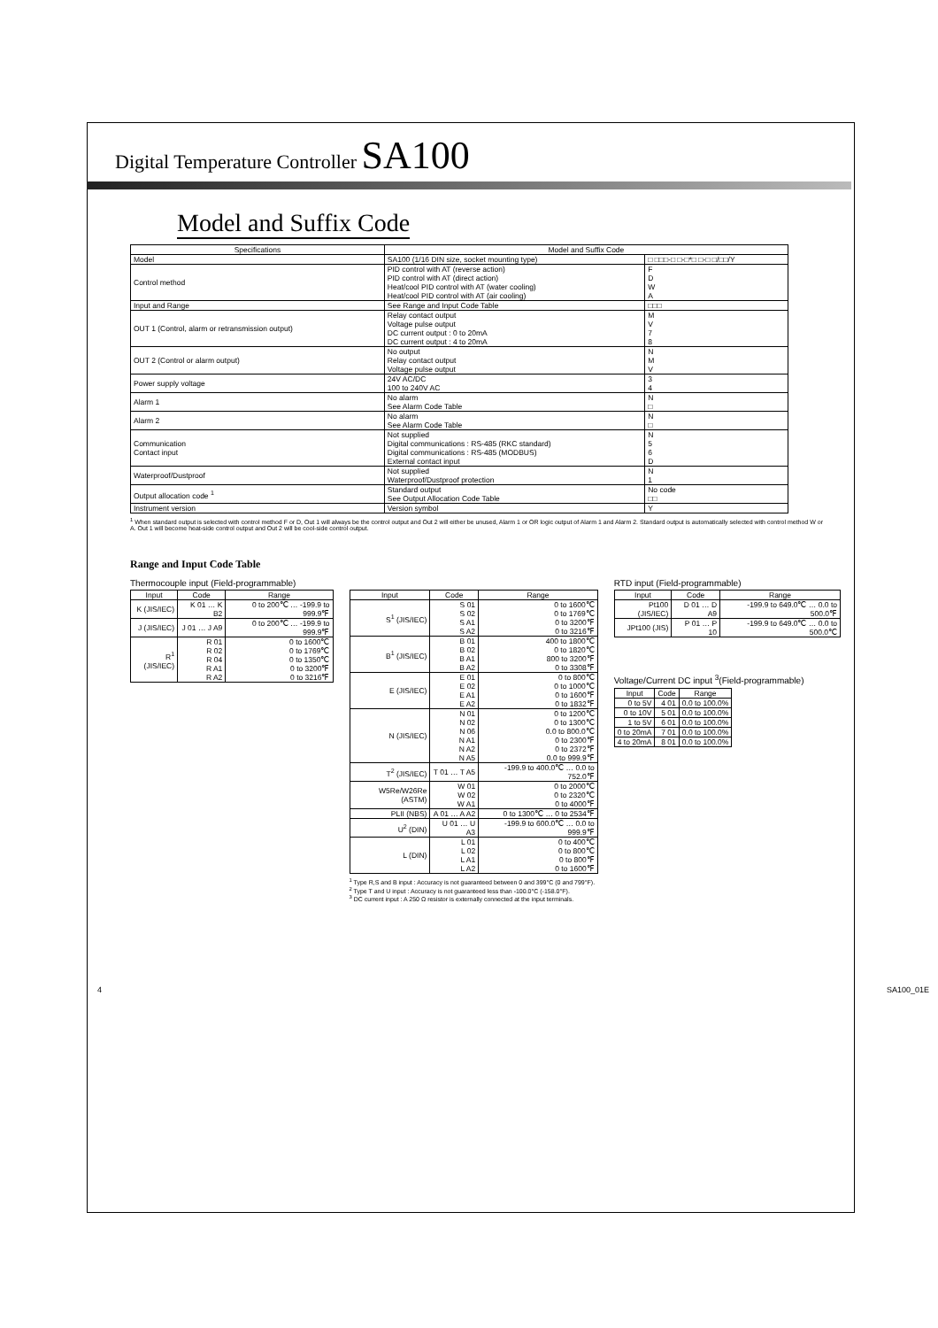Digital Temperature Controller SA100
Model and Suffix Code
| Specifications | Model and Suffix Code | |
| --- | --- | --- |
| Model | SA100 (1/16 DIN size, socket mounting type) | □ □□□-□ □-□*□ □-□ □/□□/Y |
| Control method | PID control with AT (reverse action) PID control with AT (direct action) Heat/cool PID control with AT (water cooling) Heat/cool PID control with AT (air cooling) | F D W A |
| Input and Range | See Range and Input Code Table | □□□ |
| OUT 1 (Control, alarm or retransmission output) | Relay contact output Voltage pulse output DC current output : 0 to 20mA DC current output : 4 to 20mA | M V 7 8 |
| OUT 2 (Control or alarm output) | No output Relay contact output Voltage pulse output | N M V |
| Power supply voltage | 24V AC/DC 100 to 240V AC | 3 4 |
| Alarm 1 | No alarm See Alarm Code Table | N □ |
| Alarm 2 | No alarm See Alarm Code Table | N □ |
| Communication Contact input | Not supplied Digital communications : RS-485 (RKC standard) Digital communications : RS-485 (MODBUS) External contact input | N 5 6 D |
| Waterproof/Dustproof | Not supplied Waterproof/Dustproof protection | N 1 |
| Output allocation code <sup>1</sup> | Standard output See Output Allocation Code Table | No code □□ |
| Instrument version | Version symbol | Y |
<sup>1</sup> When standard output is selected with control method F or D, Out 1 will always be the control output and Out 2 will either be unused, Alarm 1 or OR logic output of Alarm 1 and Alarm 2. Standard output is automatically selected with control method W or A. Out 1 will become heat-side control output and Out 2 will be cool-side control output.
Range and Input Code Table
Thermocouple input (Field-programmable)
| Input | Code | Range |
| --- | --- | --- |
| K (JIS/IEC) | K 01 … K B2 | 0 to 200℃ … -199.9 to 999.9℉ |
| J (JIS/IEC) | J 01 … J A9 | 0 to 200℃ … -199.9 to 999.9℉ |
| R<sup>1</sup> (JIS/IEC) | R 01 R 02 R 04 R A1 R A2 | 0 to 1600℃ 0 to 1769℃ 0 to 1350℃ 0 to 3200℉ 0 to 3216℉ |
| Input | Code | Range |
| --- | --- | --- |
| S<sup>1</sup> (JIS/IEC) | S 01 S 02 S A1 S A2 | 0 to 1600℃ 0 to 1769℃ 0 to 3200℉ 0 to 3216℉ |
| B<sup>1</sup> (JIS/IEC) | B 01 B 02 B A1 B A2 | 400 to 1800℃ 0 to 1820℃ 800 to 3200℉ 0 to 3308℉ |
| E (JIS/IEC) | E 01 E 02 E A1 E A2 | 0 to 800℃ 0 to 1000℃ 0 to 1600℉ 0 to 1832℉ |
| N (JIS/IEC) | N 01 N 02 N 06 N A1 N A2 N A5 | 0 to 1200℃ 0 to 1300℃ 0.0 to 800.0℃ 0 to 2300℉ 0 to 2372℉ 0.0 to 999.9℉ |
| T<sup>2</sup> (JIS/IEC) | T 01 … T A5 | -199.9 to 400.0℃ … 0.0 to 752.0℉ |
| W5Re/W26Re (ASTM) | W 01 W 02 W A1 | 0 to 2000℃ 0 to 2320℃ 0 to 4000℉ |
| PLII (NBS) | A 01 … A A2 | 0 to 1300℃ … 0 to 2534℉ |
| U<sup>2</sup> (DIN) | U 01 … U A3 | -199.9 to 600.0℃ … 0.0 to 999.9℉ |
| L (DIN) | L 01 L 02 L A1 L A2 | 0 to 400℃ 0 to 800℃ 0 to 800℉ 0 to 1600℉ |
<sup>1</sup> Type R,S and B input : Accuracy is not guaranteed between 0 and 399°C (0 and 799°F).
<sup>2</sup> Type T and U input : Accuracy is not guaranteed less than -100.0°C (-158.0°F).
<sup>3</sup> DC current input : A 250 Ω resistor is externally connected at the input terminals.
RTD input (Field-programmable)
| Input | Code | Range |
| --- | --- | --- |
| Pt100 (JIS/IEC) | D 01 … D A9 | -199.9 to 649.0℃ … 0.0 to 500.0℉ |
| JPt100 (JIS) | P 01 … P 10 | -199.9 to 649.0℃ … 0.0 to 500.0℃ |
Voltage/Current DC input <sup>3</sup>(Field-programmable)
| Input | Code | Range |
| --- | --- | --- |
| 0 to 5V | 4 01 | 0.0 to 100.0% |
| 0 to 10V | 5 01 | 0.0 to 100.0% |
| 1 to 5V | 6 01 | 0.0 to 100.0% |
| 0 to 20mA | 7 01 | 0.0 to 100.0% |
| 4 to 20mA | 8 01 | 0.0 to 100.0% |
4 SA100_01E